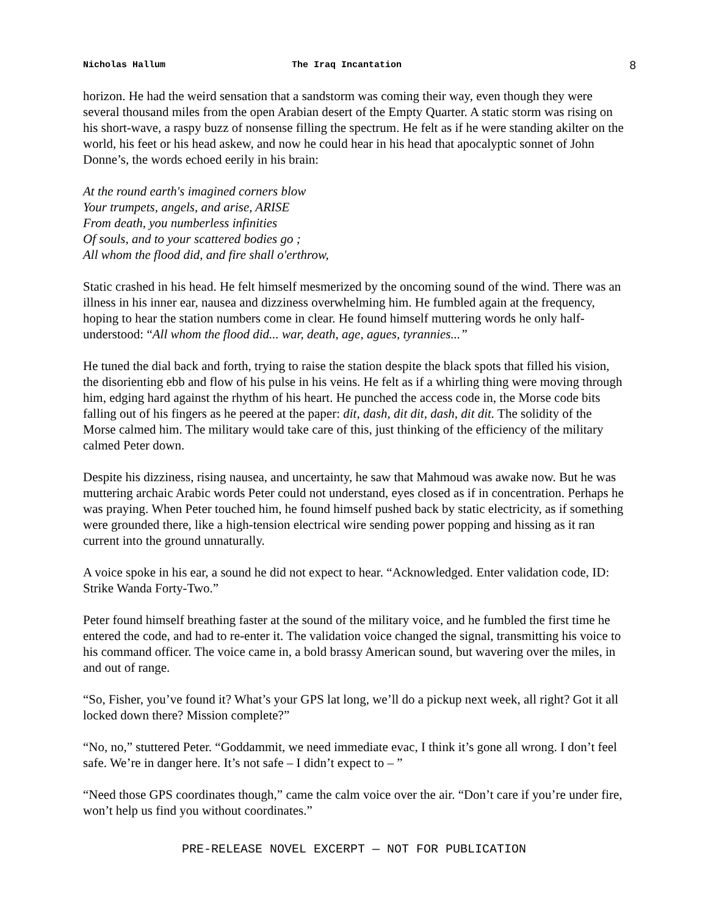Nicholas Hallum The Iraq Incantation 8
horizon. He had the weird sensation that a sandstorm was coming their way, even though they were several thousand miles from the open Arabian desert of the Empty Quarter. A static storm was rising on his short-wave, a raspy buzz of nonsense filling the spectrum. He felt as if he were standing akilter on the world, his feet or his head askew, and now he could hear in his head that apocalyptic sonnet of John Donne’s, the words echoed eerily in his brain:
At the round earth's imagined corners blow
Your trumpets, angels, and arise, ARISE
From death, you numberless infinities
Of souls, and to your scattered bodies go ;
All whom the flood did, and fire shall o'erthrow,
Static crashed in his head. He felt himself mesmerized by the oncoming sound of the wind. There was an illness in his inner ear, nausea and dizziness overwhelming him. He fumbled again at the frequency, hoping to hear the station numbers come in clear. He found himself muttering words he only half-understood: “All whom the flood did... war, death, age, agues, tyrannies...”
He tuned the dial back and forth, trying to raise the station despite the black spots that filled his vision, the disorienting ebb and flow of his pulse in his veins. He felt as if a whirling thing were moving through him, edging hard against the rhythm of his heart. He punched the access code in, the Morse code bits falling out of his fingers as he peered at the paper: dit, dash, dit dit, dash, dit dit. The solidity of the Morse calmed him. The military would take care of this, just thinking of the efficiency of the military calmed Peter down.
Despite his dizziness, rising nausea, and uncertainty, he saw that Mahmoud was awake now. But he was muttering archaic Arabic words Peter could not understand, eyes closed as if in concentration. Perhaps he was praying. When Peter touched him, he found himself pushed back by static electricity, as if something were grounded there, like a high-tension electrical wire sending power popping and hissing as it ran current into the ground unnaturally.
A voice spoke in his ear, a sound he did not expect to hear. “Acknowledged. Enter validation code, ID: Strike Wanda Forty-Two.”
Peter found himself breathing faster at the sound of the military voice, and he fumbled the first time he entered the code, and had to re-enter it. The validation voice changed the signal, transmitting his voice to his command officer. The voice came in, a bold brassy American sound, but wavering over the miles, in and out of range.
“So, Fisher, you’ve found it? What’s your GPS lat long, we’ll do a pickup next week, all right? Got it all locked down there? Mission complete?”
“No, no,” stuttered Peter. “Goddammit, we need immediate evac, I think it’s gone all wrong. I don’t feel safe. We’re in danger here. It’s not safe – I didn’t expect to – ”
“Need those GPS coordinates though,” came the calm voice over the air. “Don’t care if you’re under fire, won’t help us find you without coordinates.”
PRE-RELEASE NOVEL EXCERPT — NOT FOR PUBLICATION